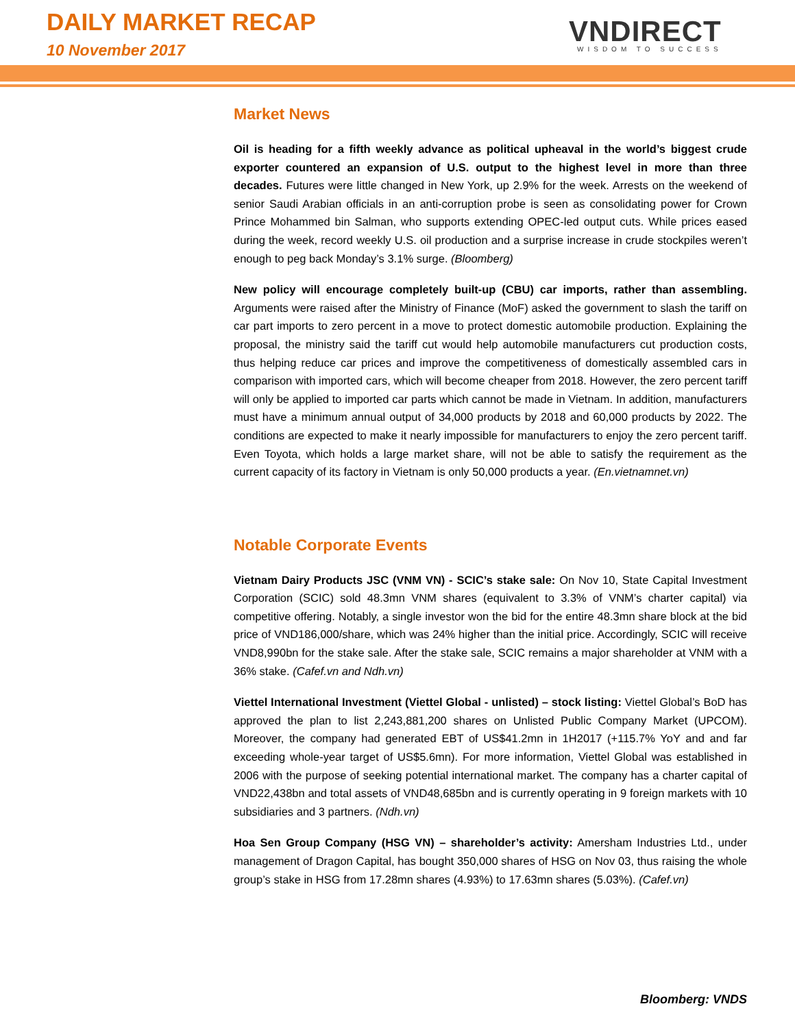DAILY MARKET RECAP
10 November 2017
VNDIRECT
WISDOM TO SUCCESS
Market News
Oil is heading for a fifth weekly advance as political upheaval in the world’s biggest crude exporter countered an expansion of U.S. output to the highest level in more than three decades. Futures were little changed in New York, up 2.9% for the week. Arrests on the weekend of senior Saudi Arabian officials in an anti-corruption probe is seen as consolidating power for Crown Prince Mohammed bin Salman, who supports extending OPEC-led output cuts. While prices eased during the week, record weekly U.S. oil production and a surprise increase in crude stockpiles weren’t enough to peg back Monday’s 3.1% surge. (Bloomberg)
New policy will encourage completely built-up (CBU) car imports, rather than assembling. Arguments were raised after the Ministry of Finance (MoF) asked the government to slash the tariff on car part imports to zero percent in a move to protect domestic automobile production. Explaining the proposal, the ministry said the tariff cut would help automobile manufacturers cut production costs, thus helping reduce car prices and improve the competitiveness of domestically assembled cars in comparison with imported cars, which will become cheaper from 2018. However, the zero percent tariff will only be applied to imported car parts which cannot be made in Vietnam. In addition, manufacturers must have a minimum annual output of 34,000 products by 2018 and 60,000 products by 2022. The conditions are expected to make it nearly impossible for manufacturers to enjoy the zero percent tariff. Even Toyota, which holds a large market share, will not be able to satisfy the requirement as the current capacity of its factory in Vietnam is only 50,000 products a year. (En.vietnamnet.vn)
Notable Corporate Events
Vietnam Dairy Products JSC (VNM VN) - SCIC’s stake sale: On Nov 10, State Capital Investment Corporation (SCIC) sold 48.3mn VNM shares (equivalent to 3.3% of VNM’s charter capital) via competitive offering. Notably, a single investor won the bid for the entire 48.3mn share block at the bid price of VND186,000/share, which was 24% higher than the initial price. Accordingly, SCIC will receive VND8,990bn for the stake sale. After the stake sale, SCIC remains a major shareholder at VNM with a 36% stake. (Cafef.vn and Ndh.vn)
Viettel International Investment (Viettel Global - unlisted) – stock listing: Viettel Global’s BoD has approved the plan to list 2,243,881,200 shares on Unlisted Public Company Market (UPCOM). Moreover, the company had generated EBT of US$41.2mn in 1H2017 (+115.7% YoY and and far exceeding whole-year target of US$5.6mn). For more information, Viettel Global was established in 2006 with the purpose of seeking potential international market. The company has a charter capital of VND22,438bn and total assets of VND48,685bn and is currently operating in 9 foreign markets with 10 subsidiaries and 3 partners. (Ndh.vn)
Hoa Sen Group Company (HSG VN) – shareholder’s activity: Amersham Industries Ltd., under management of Dragon Capital, has bought 350,000 shares of HSG on Nov 03, thus raising the whole group’s stake in HSG from 17.28mn shares (4.93%) to 17.63mn shares (5.03%). (Cafef.vn)
Bloomberg: VNDS